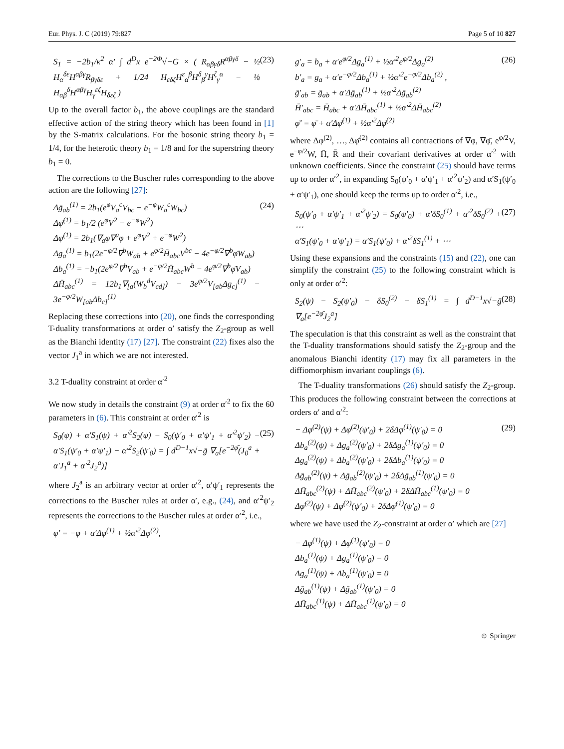Eur. Phys. J. C (2019) 79:827 Page 5 of 10 827
S<sub>1</sub> = −2b<sub>1</sub>/κ<sup>2</sup> α′ ∫ d<sup>D</sup>x e<sup>−2Φ</sup>√−G × ( R<sub>αβγδ</sub>R<sup>αβγδ</sup> − ½ H<sub>α</sub><sup>δε</sup>H<sup>αβγ</sup>R<sub>βγδε</sub> + 1/24 H<sub>εδζ</sub>H<sup>ε</sup><sub>α</sub><sup>β</sup>H<sup>δ</sup><sub>β</sub><sup>γ</sup>H<sup>ζ</sup><sub>γ</sub><sup>α</sup> − ⅛ H<sub>αβ</sub><sup>δ</sup>H<sup>αβγ</sup>H<sub>γ</sub><sup>εζ</sup>H<sub>δεζ</sub> ) (23)
Up to the overall factor b<sub>1</sub>, the above couplings are the standard effective action of the string theory which has been found in [1] by the S-matrix calculations. For the bosonic string theory b<sub>1</sub> = 1/4, for the heterotic theory b<sub>1</sub> = 1/8 and for the superstring theory b<sub>1</sub> = 0.
 The corrections to the Buscher rules corresponding to the above action are the following [27]:
Δḡ<sub>ab</sub><sup>(1)</sup> = 2b<sub>1</sub>(e<sup>φ</sup>V<sub>a</sub><sup>c</sup>V<sub>bc</sub> − e<sup>−φ</sup>W<sub>a</sub><sup>c</sup>W<sub>bc</sub>)
Δφ̄<sup>(1)</sup> = b<sub>1</sub>/2 (e<sup>φ</sup>V<sup>2</sup> − e<sup>−φ</sup>W<sup>2</sup>)
Δφ<sup>(1)</sup> = 2b<sub>1</sub>(∇<sub>a</sub>φ∇<sup>a</sup>φ + e<sup>φ</sup>V<sup>2</sup> + e<sup>−φ</sup>W<sup>2</sup>)
Δg<sub>a</sub><sup>(1)</sup> = b<sub>1</sub>(2e<sup>−φ/2</sup>∇<sup>b</sup>W<sub>ab</sub> + e<sup>φ/2</sup>H̄<sub>abc</sub>V<sup>bc</sup> − 4e<sup>−φ/2</sup>∇<sup>b</sup>φ̄W<sub>ab</sub>)
Δb<sub>a</sub><sup>(1)</sup> = −b<sub>1</sub>(2e<sup>φ/2</sup>∇<sup>b</sup>V<sub>ab</sub> + e<sup>−φ/2</sup>H̄<sub>abc</sub>W<sup>b</sup> − 4e<sup>φ/2</sup>∇<sup>b</sup>φ̄V<sub>ab</sub>)
ΔH̄<sub>abc</sub><sup>(1)</sup> = 12b<sub>1</sub>∇<sub>[a</sub>(W<sub>b</sub><sup>d</sup>V<sub>cd]</sub>) − 3e<sup>φ/2</sup>V<sub>[ab</sub>Δg<sub>c]</sub><sup>(1)</sup> − 3e<sup>−φ/2</sup>W<sub>[ab</sub>Δb<sub>c]</sub><sup>(1)</sup> (24)
Replacing these corrections into (20), one finds the corresponding T-duality transformations at order α′ satisfy the Z<sub>2</sub>-group as well as the Bianchi identity (17) [27]. The constraint (22) fixes also the vector J<sub>1</sub><sup>a</sup> in which we are not interested.
3.2 T-duality constraint at order α′<sup>2</sup>
We now study in details the constraint (9) at order α′<sup>2</sup> to fix the 60 parameters in (6). This constraint at order α′<sup>2</sup> is
S<sub>0</sub>(ψ) + α′S<sub>1</sub>(ψ) + α′<sup>2</sup>S<sub>2</sub>(ψ) − S<sub>0</sub>(ψ′<sub>0</sub> + α′ψ′<sub>1</sub> + α′<sup>2</sup>ψ′<sub>2</sub>) − α′S<sub>1</sub>(ψ′<sub>0</sub> + α′ψ′<sub>1</sub>) − α′<sup>2</sup>S<sub>2</sub>(ψ′<sub>0</sub>) = ∫ d<sup>D−1</sup>x√−ḡ ∇<sub>a</sub>[e<sup>−2φ̄</sup>(J<sub>0</sub><sup>a</sup> + α′J<sub>1</sub><sup>a</sup> + α′<sup>2</sup>J<sub>2</sub><sup>a</sup>)] (25)
where J<sub>2</sub><sup>a</sup> is an arbitrary vector at order α′<sup>2</sup>, α′ψ′<sub>1</sub> represents the corrections to the Buscher rules at order α′, e.g., (24), and α′<sup>2</sup>ψ′<sub>2</sub> represents the corrections to the Buscher rules at order α′<sup>2</sup>, i.e.,
φ′ = −φ + α′Δφ<sup>(1)</sup> + ½α′<sup>2</sup>Δφ<sup>(2)</sup>,
g′<sub>a</sub> = b<sub>a</sub> + α′e<sup>φ/2</sup>Δg<sub>a</sub><sup>(1)</sup> + ½α′<sup>2</sup>e<sup>φ/2</sup>Δg<sub>a</sub><sup>(2)</sup>
b′<sub>a</sub> = g<sub>a</sub> + α′e<sup>−φ/2</sup>Δb<sub>a</sub><sup>(1)</sup> + ½α′<sup>2</sup>e<sup>−φ/2</sup>Δb<sub>a</sub><sup>(2)</sup> ,
ḡ′<sub>ab</sub> = ḡ<sub>ab</sub> + α′Δḡ<sub>ab</sub><sup>(1)</sup> + ½α′<sup>2</sup>Δḡ<sub>ab</sub><sup>(2)</sup>
H̄′<sub>abc</sub> = H̄<sub>abc</sub> + α′ΔH̄<sub>abc</sub><sup>(1)</sup> + ½α′<sup>2</sup>ΔH̄<sub>abc</sub><sup>(2)</sup>
φ̄′ = φ̄ + α′Δφ̄<sup>(1)</sup> + ½α′<sup>2</sup>Δφ̄<sup>(2)</sup> (26)
where Δφ<sup>(2)</sup>, …, Δφ̄<sup>(2)</sup> contains all contractions of ∇φ, ∇φ̄, e<sup>φ/2</sup>V, e<sup>−φ/2</sup>W, H̄, R̄ and their covariant derivatives at order α′<sup>2</sup> with unknown coefficients. Since the constraint (25) should have terms up to order α′<sup>2</sup>, in expanding S<sub>0</sub>(ψ′<sub>0</sub> + α′ψ′<sub>1</sub> + α′<sup>2</sup>ψ′<sub>2</sub>) and α′S<sub>1</sub>(ψ′<sub>0</sub> + α′ψ′<sub>1</sub>), one should keep the terms up to order α′<sup>2</sup>, i.e.,
S<sub>0</sub>(ψ′<sub>0</sub> + α′ψ′<sub>1</sub> + α′<sup>2</sup>ψ′<sub>2</sub>) = S<sub>0</sub>(ψ′<sub>0</sub>) + α′δS<sub>0</sub><sup>(1)</sup> + α′<sup>2</sup>δS<sub>0</sub><sup>(2)</sup> + ⋯
α′S<sub>1</sub>(ψ′<sub>0</sub> + α′ψ′<sub>1</sub>) = α′S<sub>1</sub>(ψ′<sub>0</sub>) + α′<sup>2</sup>δS<sub>1</sub><sup>(1)</sup> + ⋯ (27)
Using these expansions and the constraints (15) and (22), one can simplify the constraint (25) to the following constraint which is only at order α′<sup>2</sup>:
S<sub>2</sub>(ψ) − S<sub>2</sub>(ψ′<sub>0</sub>) − δS<sub>0</sub><sup>(2)</sup> − δS<sub>1</sub><sup>(1)</sup> = ∫ d<sup>D−1</sup>x√−ḡ ∇<sub>a</sub>[e<sup>−2φ̄</sup>J<sub>2</sub><sup>a</sup>] (28)
The speculation is that this constraint as well as the constraint that the T-duality transformations should satisfy the Z<sub>2</sub>-group and the anomalous Bianchi identity (17) may fix all parameters in the diffiomorphism invariant couplings (6).
 The T-duality transformations (26) should satisfy the Z<sub>2</sub>-group. This produces the following constraint between the corrections at orders α′ and α′<sup>2</sup>:
− Δφ<sup>(2)</sup>(ψ) + Δφ<sup>(2)</sup>(ψ′<sub>0</sub>) + 2δΔφ<sup>(1)</sup>(ψ′<sub>0</sub>) = 0
Δb<sub>a</sub><sup>(2)</sup>(ψ) + Δg<sub>a</sub><sup>(2)</sup>(ψ′<sub>0</sub>) + 2δΔg<sub>a</sub><sup>(1)</sup>(ψ′<sub>0</sub>) = 0
Δg<sub>a</sub><sup>(2)</sup>(ψ) + Δb<sub>a</sub><sup>(2)</sup>(ψ′<sub>0</sub>) + 2δΔb<sub>a</sub><sup>(1)</sup>(ψ′<sub>0</sub>) = 0
Δḡ<sub>ab</sub><sup>(2)</sup>(ψ) + Δḡ<sub>ab</sub><sup>(2)</sup>(ψ′<sub>0</sub>) + 2δΔḡ<sub>ab</sub><sup>(1)</sup>(ψ′<sub>0</sub>) = 0
ΔH̄<sub>abc</sub><sup>(2)</sup>(ψ) + ΔH̄<sub>abc</sub><sup>(2)</sup>(ψ′<sub>0</sub>) + 2δΔH̄<sub>abc</sub><sup>(1)</sup>(ψ′<sub>0</sub>) = 0
Δφ̄<sup>(2)</sup>(ψ) + Δφ̄<sup>(2)</sup>(ψ′<sub>0</sub>) + 2δΔφ̄<sup>(1)</sup>(ψ′<sub>0</sub>) = 0 (29)
where we have used the Z<sub>2</sub>-constraint at order α′ which are [27]
− Δφ<sup>(1)</sup>(ψ) + Δφ<sup>(1)</sup>(ψ′<sub>0</sub>) = 0
Δb<sub>a</sub><sup>(1)</sup>(ψ) + Δg<sub>a</sub><sup>(1)</sup>(ψ′<sub>0</sub>) = 0
Δg<sub>a</sub><sup>(1)</sup>(ψ) + Δb<sub>a</sub><sup>(1)</sup>(ψ′<sub>0</sub>) = 0
Δḡ<sub>ab</sub><sup>(1)</sup>(ψ) + Δḡ<sub>ab</sub><sup>(1)</sup>(ψ′<sub>0</sub>) = 0
ΔH̄<sub>abc</sub><sup>(1)</sup>(ψ) + ΔH̄<sub>abc</sub><sup>(1)</sup>(ψ′<sub>0</sub>) = 0
☺ Springer